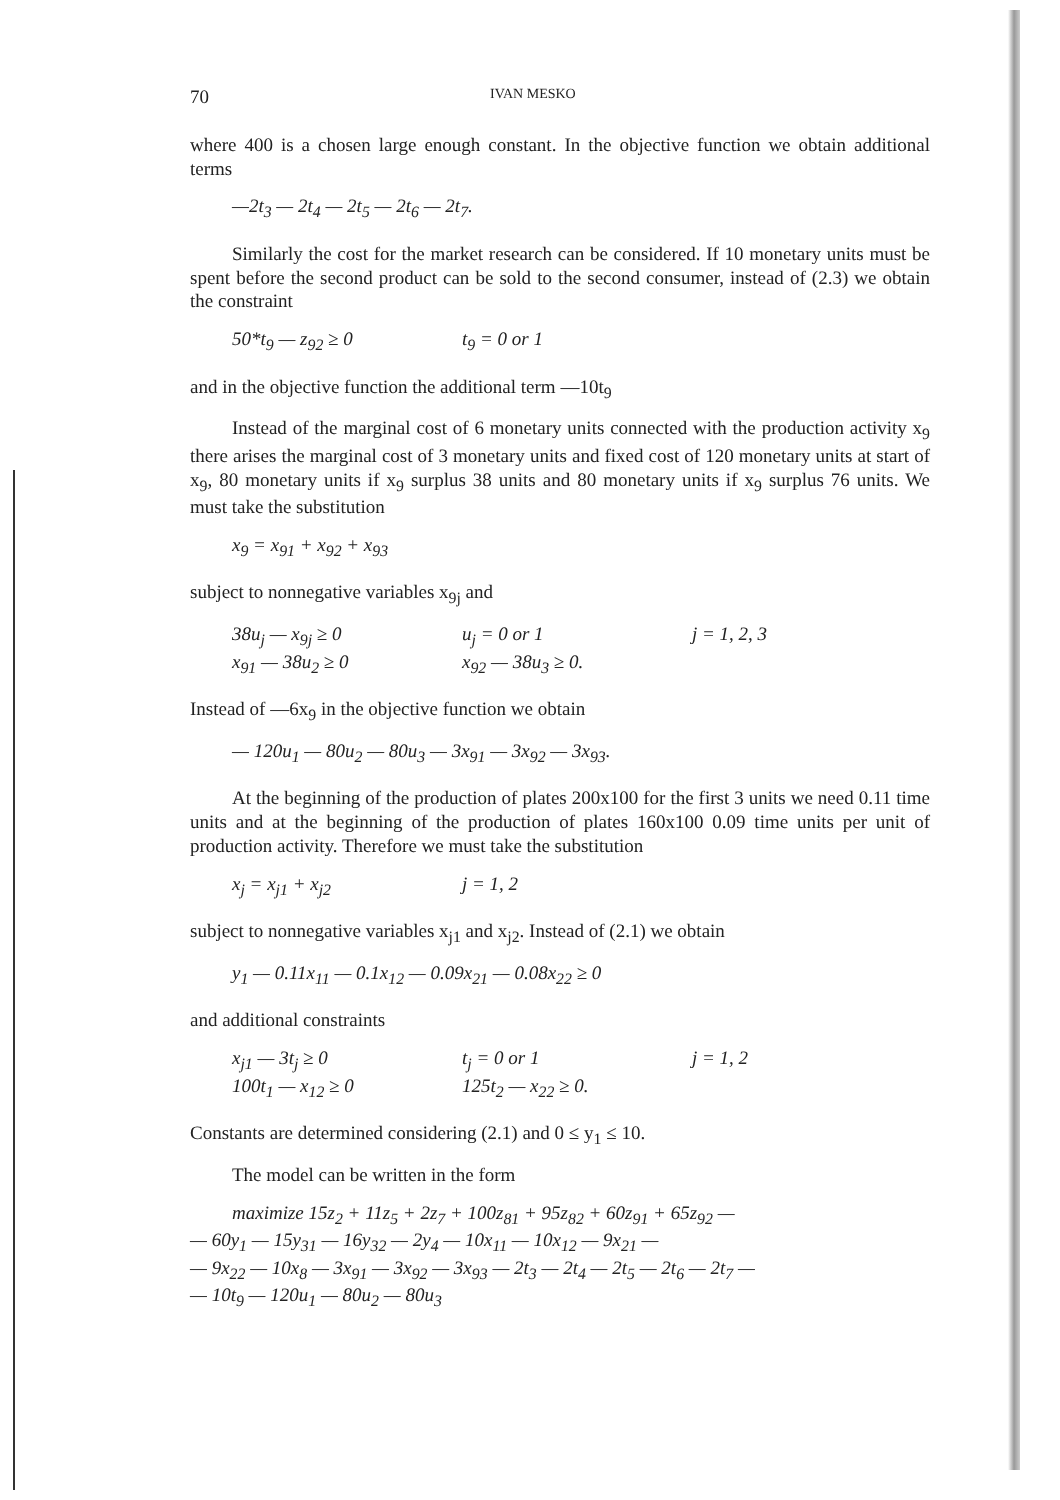70 IVAN MESKO
where 400 is a chosen large enough constant. In the objective function we obtain additional terms
—2t<sub>3</sub> — 2t<sub>4</sub> — 2t<sub>5</sub> — 2t<sub>6</sub> — 2t<sub>7</sub>.
Similarly the cost for the market research can be considered. If 10 monetary units must be spent before the second product can be sold to the second consumer, instead of (2.3) we obtain the constraint
50*t<sub>9</sub> — z<sub>92</sub> ≥ 0 t<sub>9</sub> = 0 or 1
and in the objective function the additional term —10t<sub>9</sub>
Instead of the marginal cost of 6 monetary units connected with the production activity x<sub>9</sub> there arises the marginal cost of 3 monetary units and fixed cost of 120 monetary units at start of x<sub>9</sub>, 80 monetary units if x<sub>9</sub> surplus 38 units and 80 monetary units if x<sub>9</sub> surplus 76 units. We must take the substitution
x<sub>9</sub> = x<sub>91</sub> + x<sub>92</sub> + x<sub>93</sub>
subject to nonnegative variables x<sub>9j</sub> and
38u<sub>j</sub> — x<sub>9j</sub> ≥ 0 u<sub>j</sub> = 0 or 1 j = 1, 2, 3
x<sub>91</sub> — 38u<sub>2</sub> ≥ 0 x<sub>92</sub> — 38u<sub>3</sub> ≥ 0.
Instead of —6x<sub>9</sub> in the objective function we obtain
— 120u<sub>1</sub> — 80u<sub>2</sub> — 80u<sub>3</sub> — 3x<sub>91</sub> — 3x<sub>92</sub> — 3x<sub>93</sub>.
At the beginning of the production of plates 200x100 for the first 3 units we need 0.11 time units and at the beginning of the production of plates 160x100 0.09 time units per unit of production activity. Therefore we must take the substitution
x<sub>j</sub> = x<sub>j1</sub> + x<sub>j2</sub> j = 1, 2
subject to nonnegative variables x<sub>j1</sub> and x<sub>j2</sub>. Instead of (2.1) we obtain
y<sub>1</sub> — 0.11x<sub>11</sub> — 0.1x<sub>12</sub> — 0.09x<sub>21</sub> — 0.08x<sub>22</sub> ≥ 0
and additional constraints
x<sub>j1</sub> — 3t<sub>j</sub> ≥ 0 t<sub>j</sub> = 0 or 1 j = 1, 2
100t<sub>1</sub> — x<sub>12</sub> ≥ 0 125t<sub>2</sub> — x<sub>22</sub> ≥ 0.
Constants are determined considering (2.1) and 0 ≤ y<sub>1</sub> ≤ 10.
The model can be written in the form
maximize 15z<sub>2</sub> + 11z<sub>5</sub> + 2z<sub>7</sub> + 100z<sub>81</sub> + 95z<sub>82</sub> + 60z<sub>91</sub> + 65z<sub>92</sub> —
— 60y<sub>1</sub> — 15y<sub>31</sub> — 16y<sub>32</sub> — 2y<sub>4</sub> — 10x<sub>11</sub> — 10x<sub>12</sub> — 9x<sub>21</sub> —
— 9x<sub>22</sub> — 10x<sub>8</sub> — 3x<sub>91</sub> — 3x<sub>92</sub> — 3x<sub>93</sub> — 2t<sub>3</sub> — 2t<sub>4</sub> — 2t<sub>5</sub> — 2t<sub>6</sub> — 2t<sub>7</sub> —
— 10t<sub>9</sub> — 120u<sub>1</sub> — 80u<sub>2</sub> — 80u<sub>3</sub>